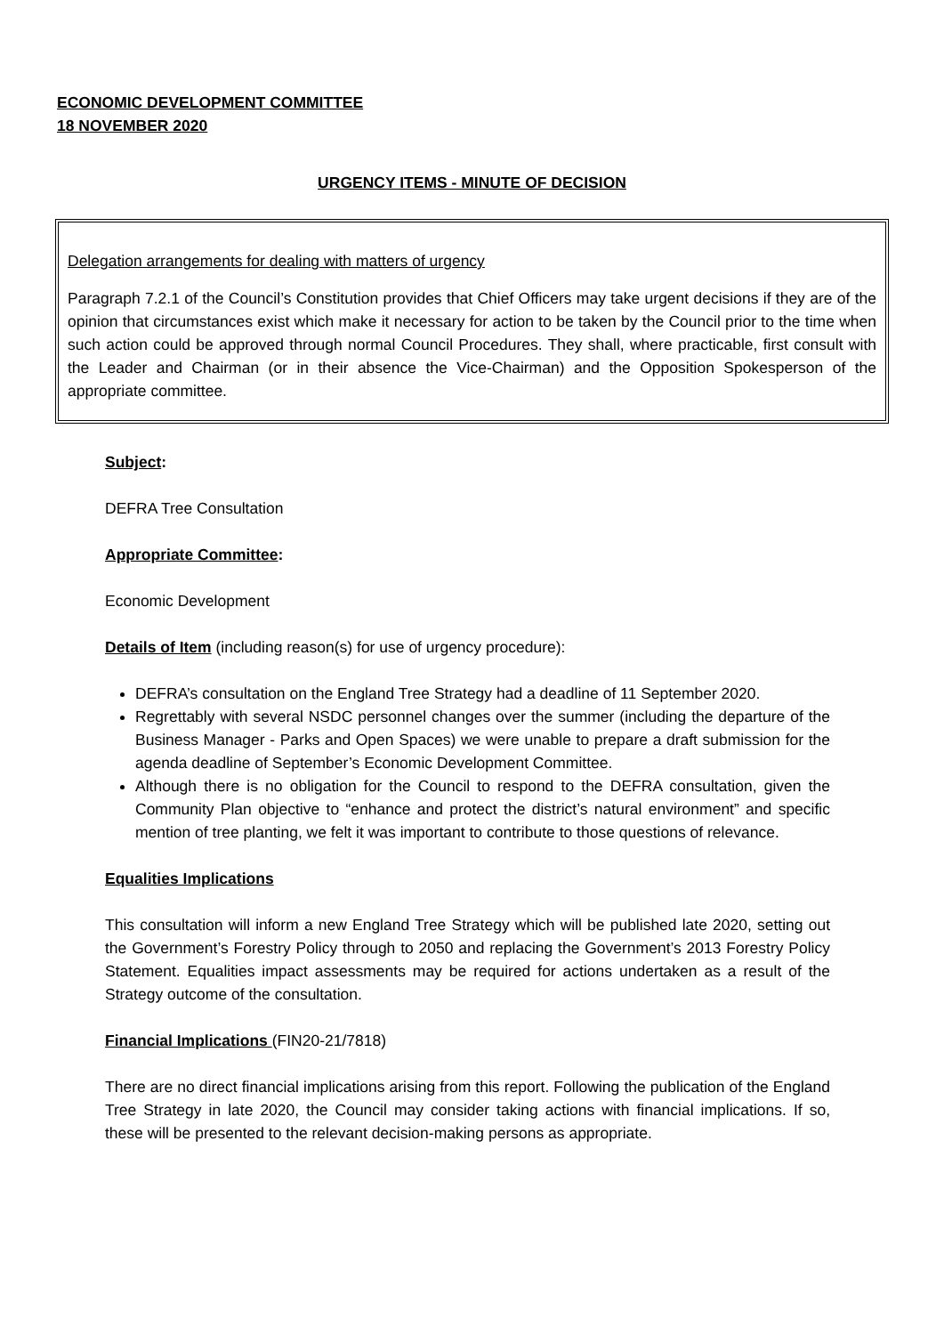ECONOMIC DEVELOPMENT COMMITTEE
18 NOVEMBER 2020
URGENCY ITEMS - MINUTE OF DECISION
Delegation arrangements for dealing with matters of urgency
Paragraph 7.2.1 of the Council’s Constitution provides that Chief Officers may take urgent decisions if they are of the opinion that circumstances exist which make it necessary for action to be taken by the Council prior to the time when such action could be approved through normal Council Procedures. They shall, where practicable, first consult with the Leader and Chairman (or in their absence the Vice-Chairman) and the Opposition Spokesperson of the appropriate committee.
Subject:
DEFRA Tree Consultation
Appropriate Committee:
Economic Development
Details of Item (including reason(s) for use of urgency procedure):
DEFRA’s consultation on the England Tree Strategy had a deadline of 11 September 2020.
Regrettably with several NSDC personnel changes over the summer (including the departure of the Business Manager - Parks and Open Spaces) we were unable to prepare a draft submission for the agenda deadline of September’s Economic Development Committee.
Although there is no obligation for the Council to respond to the DEFRA consultation, given the Community Plan objective to “enhance and protect the district’s natural environment” and specific mention of tree planting, we felt it was important to contribute to those questions of relevance.
Equalities Implications
This consultation will inform a new England Tree Strategy which will be published late 2020, setting out the Government’s Forestry Policy through to 2050 and replacing the Government’s 2013 Forestry Policy Statement. Equalities impact assessments may be required for actions undertaken as a result of the Strategy outcome of the consultation.
Financial Implications (FIN20-21/7818)
There are no direct financial implications arising from this report. Following the publication of the England Tree Strategy in late 2020, the Council may consider taking actions with financial implications. If so, these will be presented to the relevant decision-making persons as appropriate.